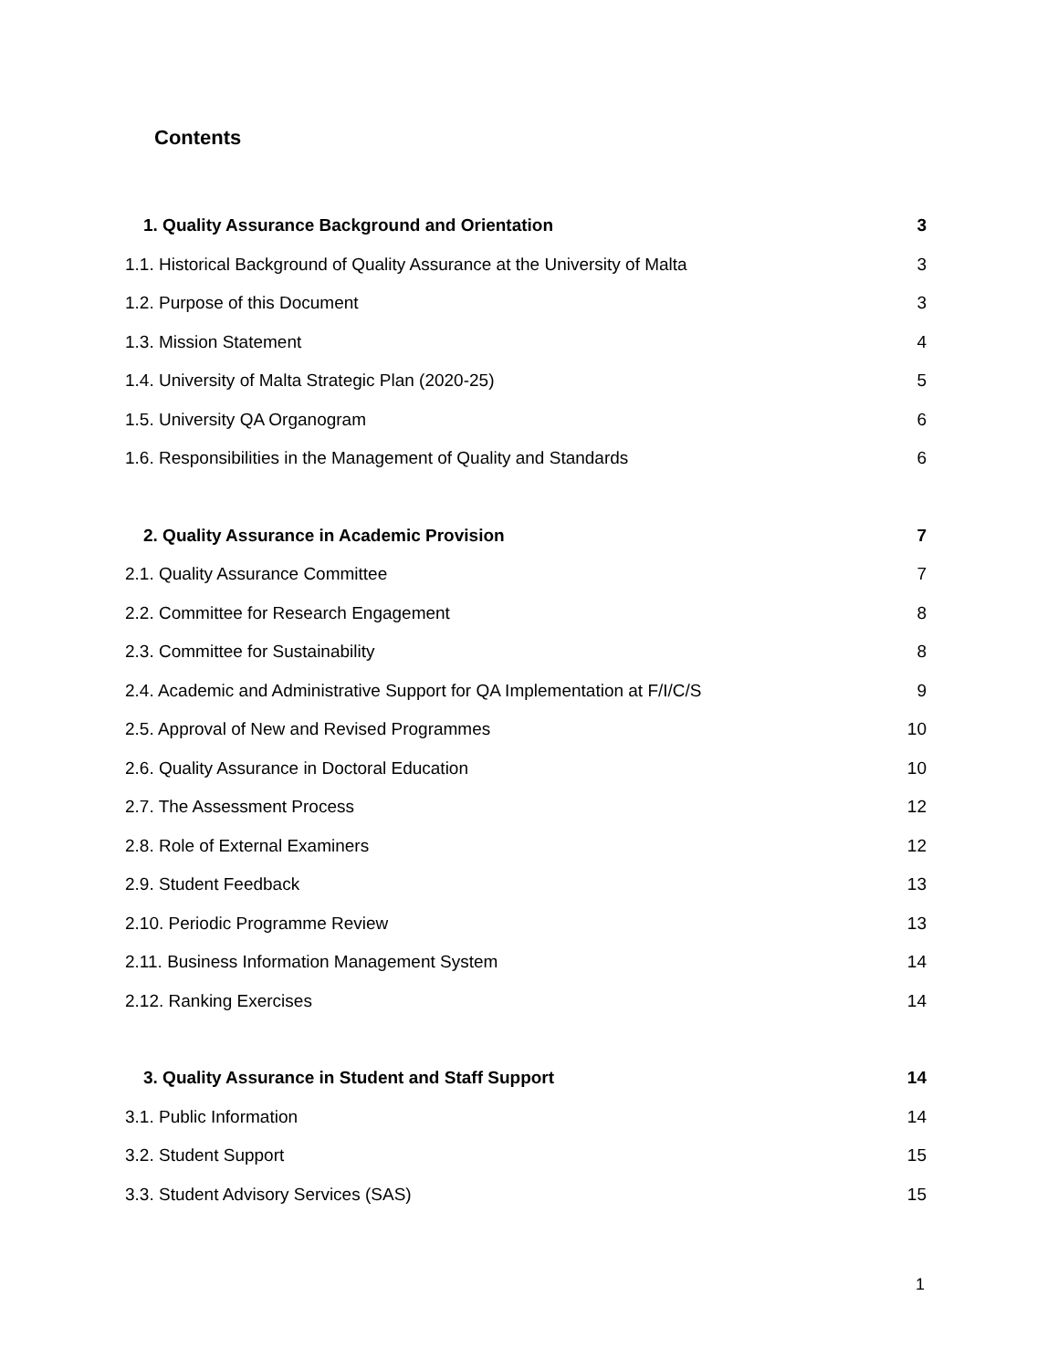Contents
1. Quality Assurance Background and Orientation 3
1.1. Historical Background of Quality Assurance at the University of Malta 3
1.2. Purpose of this Document 3
1.3. Mission Statement 4
1.4. University of Malta Strategic Plan (2020-25) 5
1.5. University QA Organogram 6
1.6. Responsibilities in the Management of Quality and Standards 6
2. Quality Assurance in Academic Provision 7
2.1. Quality Assurance Committee 7
2.2. Committee for Research Engagement 8
2.3. Committee for Sustainability 8
2.4. Academic and Administrative Support for QA Implementation at F/I/C/S 9
2.5. Approval of New and Revised Programmes 10
2.6. Quality Assurance in Doctoral Education 10
2.7. The Assessment Process 12
2.8. Role of External Examiners 12
2.9. Student Feedback 13
2.10. Periodic Programme Review 13
2.11. Business Information Management System 14
2.12. Ranking Exercises 14
3. Quality Assurance in Student and Staff Support 14
3.1. Public Information 14
3.2. Student Support 15
3.3. Student Advisory Services (SAS) 15
1